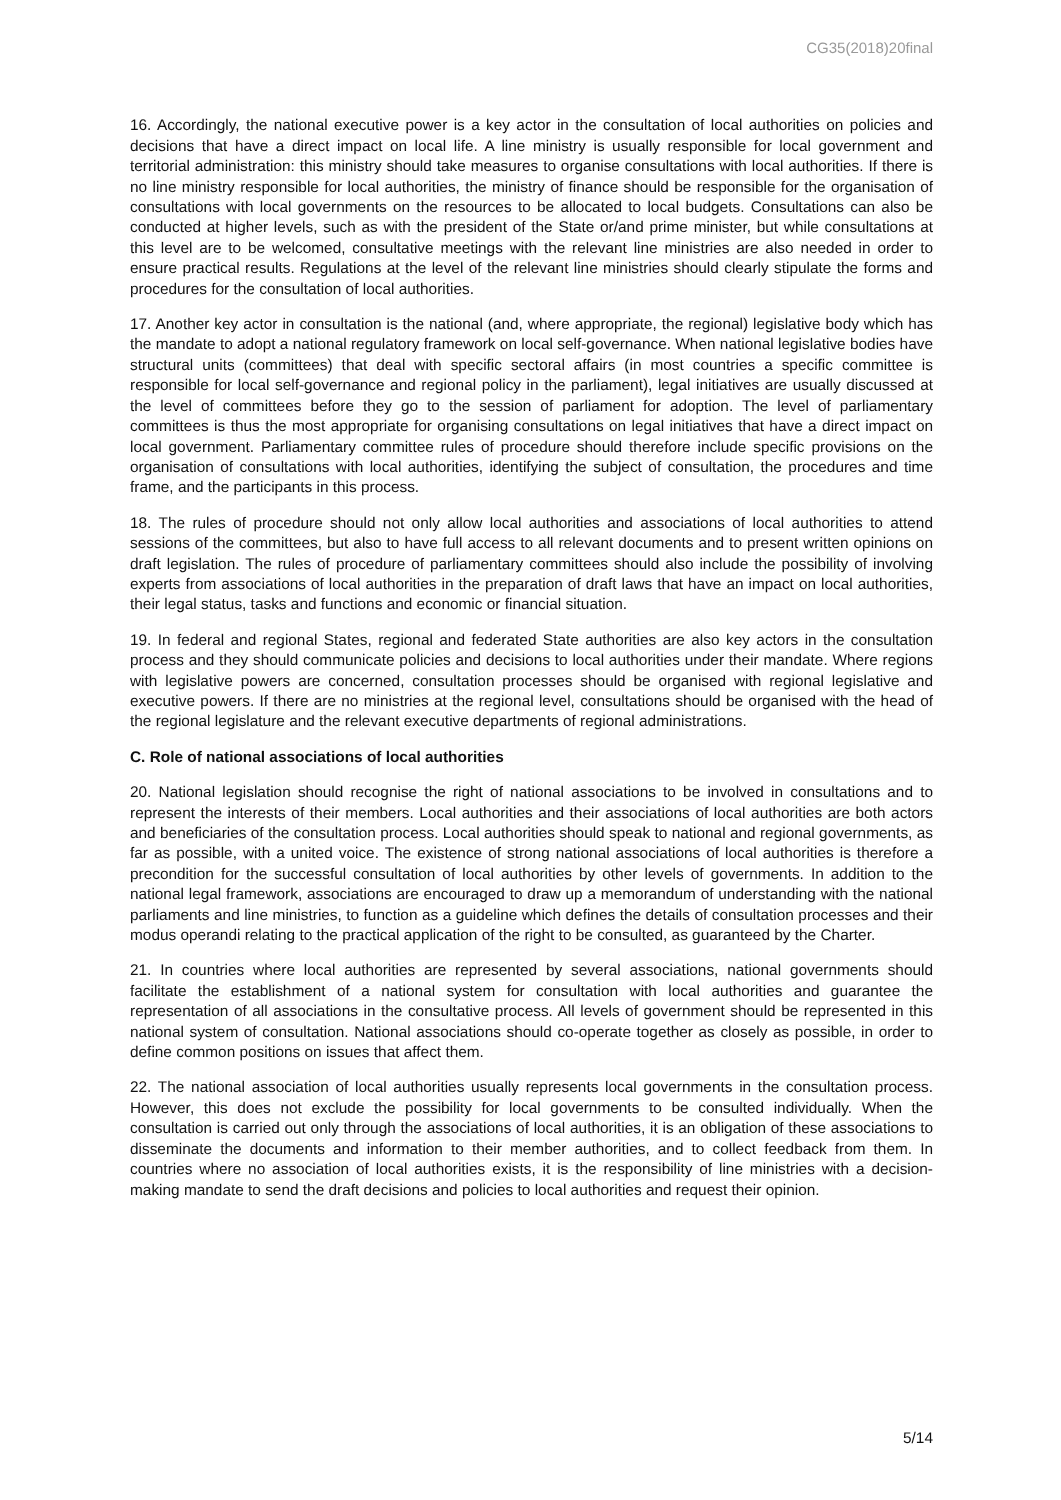CG35(2018)20final
16. Accordingly, the national executive power is a key actor in the consultation of local authorities on policies and decisions that have a direct impact on local life. A line ministry is usually responsible for local government and territorial administration: this ministry should take measures to organise consultations with local authorities. If there is no line ministry responsible for local authorities, the ministry of finance should be responsible for the organisation of consultations with local governments on the resources to be allocated to local budgets. Consultations can also be conducted at higher levels, such as with the president of the State or/and prime minister, but while consultations at this level are to be welcomed, consultative meetings with the relevant line ministries are also needed in order to ensure practical results. Regulations at the level of the relevant line ministries should clearly stipulate the forms and procedures for the consultation of local authorities.
17. Another key actor in consultation is the national (and, where appropriate, the regional) legislative body which has the mandate to adopt a national regulatory framework on local self-governance. When national legislative bodies have structural units (committees) that deal with specific sectoral affairs (in most countries a specific committee is responsible for local self-governance and regional policy in the parliament), legal initiatives are usually discussed at the level of committees before they go to the session of parliament for adoption. The level of parliamentary committees is thus the most appropriate for organising consultations on legal initiatives that have a direct impact on local government. Parliamentary committee rules of procedure should therefore include specific provisions on the organisation of consultations with local authorities, identifying the subject of consultation, the procedures and time frame, and the participants in this process.
18. The rules of procedure should not only allow local authorities and associations of local authorities to attend sessions of the committees, but also to have full access to all relevant documents and to present written opinions on draft legislation. The rules of procedure of parliamentary committees should also include the possibility of involving experts from associations of local authorities in the preparation of draft laws that have an impact on local authorities, their legal status, tasks and functions and economic or financial situation.
19. In federal and regional States, regional and federated State authorities are also key actors in the consultation process and they should communicate policies and decisions to local authorities under their mandate. Where regions with legislative powers are concerned, consultation processes should be organised with regional legislative and executive powers. If there are no ministries at the regional level, consultations should be organised with the head of the regional legislature and the relevant executive departments of regional administrations.
C. Role of national associations of local authorities
20. National legislation should recognise the right of national associations to be involved in consultations and to represent the interests of their members. Local authorities and their associations of local authorities are both actors and beneficiaries of the consultation process. Local authorities should speak to national and regional governments, as far as possible, with a united voice. The existence of strong national associations of local authorities is therefore a precondition for the successful consultation of local authorities by other levels of governments. In addition to the national legal framework, associations are encouraged to draw up a memorandum of understanding with the national parliaments and line ministries, to function as a guideline which defines the details of consultation processes and their modus operandi relating to the practical application of the right to be consulted, as guaranteed by the Charter.
21. In countries where local authorities are represented by several associations, national governments should facilitate the establishment of a national system for consultation with local authorities and guarantee the representation of all associations in the consultative process. All levels of government should be represented in this national system of consultation. National associations should co-operate together as closely as possible, in order to define common positions on issues that affect them.
22. The national association of local authorities usually represents local governments in the consultation process. However, this does not exclude the possibility for local governments to be consulted individually. When the consultation is carried out only through the associations of local authorities, it is an obligation of these associations to disseminate the documents and information to their member authorities, and to collect feedback from them. In countries where no association of local authorities exists, it is the responsibility of line ministries with a decision-making mandate to send the draft decisions and policies to local authorities and request their opinion.
5/14